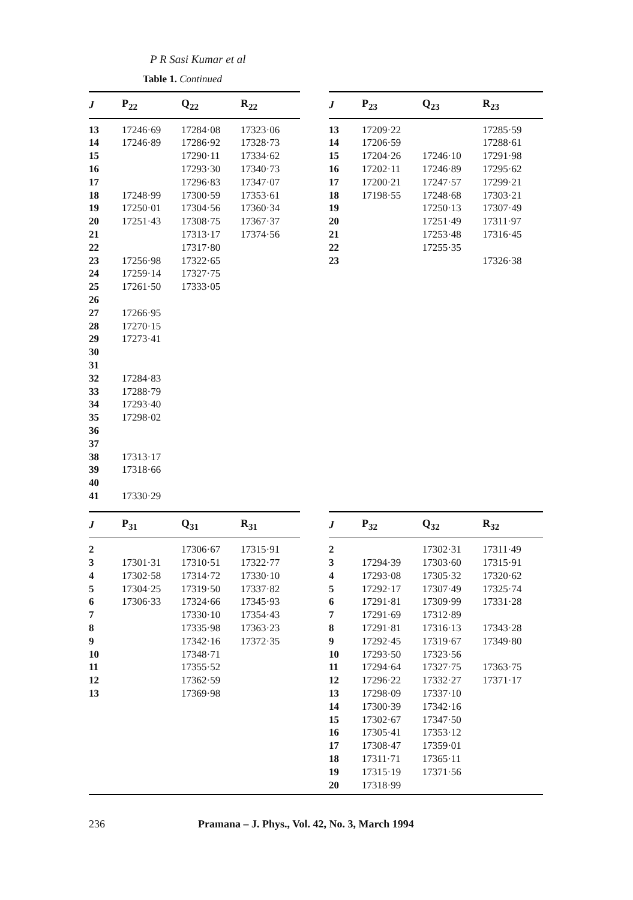P R Sasi Kumar et al
Table 1. Continued
| J | P<sub>22</sub> | Q<sub>22</sub> | R<sub>22</sub> |
| --- | --- | --- | --- |
| 13 | 17246·69 | 17284·08 | 17323·06 |
| 14 | 17246·89 | 17286·92 | 17328·73 |
| 15 | | 17290·11 | 17334·62 |
| 16 | | 17293·30 | 17340·73 |
| 17 | | 17296·83 | 17347·07 |
| 18 | 17248·99 | 17300·59 | 17353·61 |
| 19 | 17250·01 | 17304·56 | 17360·34 |
| 20 | 17251·43 | 17308·75 | 17367·37 |
| 21 | | 17313·17 | 17374·56 |
| 22 | | 17317·80 | |
| 23 | 17256·98 | 17322·65 | |
| 24 | 17259·14 | 17327·75 | |
| 25 | 17261·50 | 17333·05 | |
| 26 | | | |
| 27 | 17266·95 | | |
| 28 | 17270·15 | | |
| 29 | 17273·41 | | |
| 30 | | | |
| 31 | | | |
| 32 | 17284·83 | | |
| 33 | 17288·79 | | |
| 34 | 17293·40 | | |
| 35 | 17298·02 | | |
| 36 | | | |
| 37 | | | |
| 38 | 17313·17 | | |
| 39 | 17318·66 | | |
| 40 | | | |
| 41 | 17330·29 | | |
| J | P<sub>23</sub> | Q<sub>23</sub> | R<sub>23</sub> |
| --- | --- | --- | --- |
| 13 | 17209·22 | | 17285·59 |
| 14 | 17206·59 | | 17288·61 |
| 15 | 17204·26 | 17246·10 | 17291·98 |
| 16 | 17202·11 | 17246·89 | 17295·62 |
| 17 | 17200·21 | 17247·57 | 17299·21 |
| 18 | 17198·55 | 17248·68 | 17303·21 |
| 19 | | 17250·13 | 17307·49 |
| 20 | | 17251·49 | 17311·97 |
| 21 | | 17253·48 | 17316·45 |
| 22 | | 17255·35 | |
| 23 | | | 17326·38 |
| J | P<sub>31</sub> | Q<sub>31</sub> | R<sub>31</sub> |
| --- | --- | --- | --- |
| 2 | | 17306·67 | 17315·91 |
| 3 | 17301·31 | 17310·51 | 17322·77 |
| 4 | 17302·58 | 17314·72 | 17330·10 |
| 5 | 17304·25 | 17319·50 | 17337·82 |
| 6 | 17306·33 | 17324·66 | 17345·93 |
| 7 | | 17330·10 | 17354·43 |
| 8 | | 17335·98 | 17363·23 |
| 9 | | 17342·16 | 17372·35 |
| 10 | | 17348·71 | |
| 11 | | 17355·52 | |
| 12 | | 17362·59 | |
| 13 | | 17369·98 | |
| J | P<sub>32</sub> | Q<sub>32</sub> | R<sub>32</sub> |
| --- | --- | --- | --- |
| 2 | | 17302·31 | 17311·49 |
| 3 | 17294·39 | 17303·60 | 17315·91 |
| 4 | 17293·08 | 17305·32 | 17320·62 |
| 5 | 17292·17 | 17307·49 | 17325·74 |
| 6 | 17291·81 | 17309·99 | 17331·28 |
| 7 | 17291·69 | 17312·89 | |
| 8 | 17291·81 | 17316·13 | 17343·28 |
| 9 | 17292·45 | 17319·67 | 17349·80 |
| 10 | 17293·50 | 17323·56 | |
| 11 | 17294·64 | 17327·75 | 17363·75 |
| 12 | 17296·22 | 17332·27 | 17371·17 |
| 13 | 17298·09 | 17337·10 | |
| 14 | 17300·39 | 17342·16 | |
| 15 | 17302·67 | 17347·50 | |
| 16 | 17305·41 | 17353·12 | |
| 17 | 17308·47 | 17359·01 | |
| 18 | 17311·71 | 17365·11 | |
| 19 | 17315·19 | 17371·56 | |
| 20 | 17318·99 | | |
236 Pramana – J. Phys., Vol. 42, No. 3, March 1994